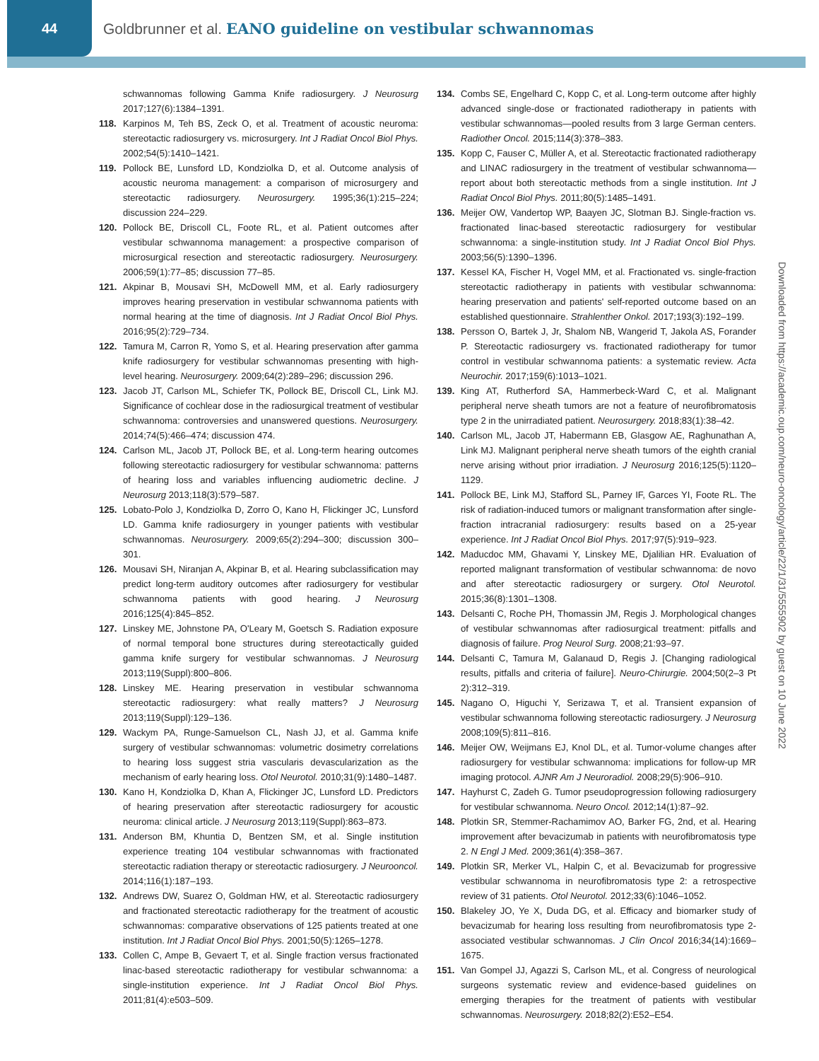44
Goldbrunner et al. EANO guideline on vestibular schwannomas
schwannomas following Gamma Knife radiosurgery. J Neurosurg 2017;127(6):1384–1391.
118. Karpinos M, Teh BS, Zeck O, et al. Treatment of acoustic neuroma: stereotactic radiosurgery vs. microsurgery. Int J Radiat Oncol Biol Phys. 2002;54(5):1410–1421.
119. Pollock BE, Lunsford LD, Kondziolka D, et al. Outcome analysis of acoustic neuroma management: a comparison of microsurgery and stereotactic radiosurgery. Neurosurgery. 1995;36(1):215–224; discussion 224–229.
120. Pollock BE, Driscoll CL, Foote RL, et al. Patient outcomes after vestibular schwannoma management: a prospective comparison of microsurgical resection and stereotactic radiosurgery. Neurosurgery. 2006;59(1):77–85; discussion 77–85.
121. Akpinar B, Mousavi SH, McDowell MM, et al. Early radiosurgery improves hearing preservation in vestibular schwannoma patients with normal hearing at the time of diagnosis. Int J Radiat Oncol Biol Phys. 2016;95(2):729–734.
122. Tamura M, Carron R, Yomo S, et al. Hearing preservation after gamma knife radiosurgery for vestibular schwannomas presenting with high-level hearing. Neurosurgery. 2009;64(2):289–296; discussion 296.
123. Jacob JT, Carlson ML, Schiefer TK, Pollock BE, Driscoll CL, Link MJ. Significance of cochlear dose in the radiosurgical treatment of vestibular schwannoma: controversies and unanswered questions. Neurosurgery. 2014;74(5):466–474; discussion 474.
124. Carlson ML, Jacob JT, Pollock BE, et al. Long-term hearing outcomes following stereotactic radiosurgery for vestibular schwannoma: patterns of hearing loss and variables influencing audiometric decline. J Neurosurg 2013;118(3):579–587.
125. Lobato-Polo J, Kondziolka D, Zorro O, Kano H, Flickinger JC, Lunsford LD. Gamma knife radiosurgery in younger patients with vestibular schwannomas. Neurosurgery. 2009;65(2):294–300; discussion 300–301.
126. Mousavi SH, Niranjan A, Akpinar B, et al. Hearing subclassification may predict long-term auditory outcomes after radiosurgery for vestibular schwannoma patients with good hearing. J Neurosurg 2016;125(4):845–852.
127. Linskey ME, Johnstone PA, O'Leary M, Goetsch S. Radiation exposure of normal temporal bone structures during stereotactically guided gamma knife surgery for vestibular schwannomas. J Neurosurg 2013;119(Suppl):800–806.
128. Linskey ME. Hearing preservation in vestibular schwannoma stereotactic radiosurgery: what really matters? J Neurosurg 2013;119(Suppl):129–136.
129. Wackym PA, Runge-Samuelson CL, Nash JJ, et al. Gamma knife surgery of vestibular schwannomas: volumetric dosimetry correlations to hearing loss suggest stria vascularis devascularization as the mechanism of early hearing loss. Otol Neurotol. 2010;31(9):1480–1487.
130. Kano H, Kondziolka D, Khan A, Flickinger JC, Lunsford LD. Predictors of hearing preservation after stereotactic radiosurgery for acoustic neuroma: clinical article. J Neurosurg 2013;119(Suppl):863–873.
131. Anderson BM, Khuntia D, Bentzen SM, et al. Single institution experience treating 104 vestibular schwannomas with fractionated stereotactic radiation therapy or stereotactic radiosurgery. J Neurooncol. 2014;116(1):187–193.
132. Andrews DW, Suarez O, Goldman HW, et al. Stereotactic radiosurgery and fractionated stereotactic radiotherapy for the treatment of acoustic schwannomas: comparative observations of 125 patients treated at one institution. Int J Radiat Oncol Biol Phys. 2001;50(5):1265–1278.
133. Collen C, Ampe B, Gevaert T, et al. Single fraction versus fractionated linac-based stereotactic radiotherapy for vestibular schwannoma: a single-institution experience. Int J Radiat Oncol Biol Phys. 2011;81(4):e503–509.
134. Combs SE, Engelhard C, Kopp C, et al. Long-term outcome after highly advanced single-dose or fractionated radiotherapy in patients with vestibular schwannomas—pooled results from 3 large German centers. Radiother Oncol. 2015;114(3):378–383.
135. Kopp C, Fauser C, Müller A, et al. Stereotactic fractionated radiotherapy and LINAC radiosurgery in the treatment of vestibular schwannoma—report about both stereotactic methods from a single institution. Int J Radiat Oncol Biol Phys. 2011;80(5):1485–1491.
136. Meijer OW, Vandertop WP, Baayen JC, Slotman BJ. Single-fraction vs. fractionated linac-based stereotactic radiosurgery for vestibular schwannoma: a single-institution study. Int J Radiat Oncol Biol Phys. 2003;56(5):1390–1396.
137. Kessel KA, Fischer H, Vogel MM, et al. Fractionated vs. single-fraction stereotactic radiotherapy in patients with vestibular schwannoma: hearing preservation and patients' self-reported outcome based on an established questionnaire. Strahlenther Onkol. 2017;193(3):192–199.
138. Persson O, Bartek J, Jr, Shalom NB, Wangerid T, Jakola AS, Forander P. Stereotactic radiosurgery vs. fractionated radiotherapy for tumor control in vestibular schwannoma patients: a systematic review. Acta Neurochir. 2017;159(6):1013–1021.
139. King AT, Rutherford SA, Hammerbeck-Ward C, et al. Malignant peripheral nerve sheath tumors are not a feature of neurofibromatosis type 2 in the unirradiated patient. Neurosurgery. 2018;83(1):38–42.
140. Carlson ML, Jacob JT, Habermann EB, Glasgow AE, Raghunathan A, Link MJ. Malignant peripheral nerve sheath tumors of the eighth cranial nerve arising without prior irradiation. J Neurosurg 2016;125(5):1120–1129.
141. Pollock BE, Link MJ, Stafford SL, Parney IF, Garces YI, Foote RL. The risk of radiation-induced tumors or malignant transformation after single-fraction intracranial radiosurgery: results based on a 25-year experience. Int J Radiat Oncol Biol Phys. 2017;97(5):919–923.
142. Maducdoc MM, Ghavami Y, Linskey ME, Djalilian HR. Evaluation of reported malignant transformation of vestibular schwannoma: de novo and after stereotactic radiosurgery or surgery. Otol Neurotol. 2015;36(8):1301–1308.
143. Delsanti C, Roche PH, Thomassin JM, Regis J. Morphological changes of vestibular schwannomas after radiosurgical treatment: pitfalls and diagnosis of failure. Prog Neurol Surg. 2008;21:93–97.
144. Delsanti C, Tamura M, Galanaud D, Regis J. [Changing radiological results, pitfalls and criteria of failure]. Neuro-Chirurgie. 2004;50(2–3 Pt 2):312–319.
145. Nagano O, Higuchi Y, Serizawa T, et al. Transient expansion of vestibular schwannoma following stereotactic radiosurgery. J Neurosurg 2008;109(5):811–816.
146. Meijer OW, Weijmans EJ, Knol DL, et al. Tumor-volume changes after radiosurgery for vestibular schwannoma: implications for follow-up MR imaging protocol. AJNR Am J Neuroradiol. 2008;29(5):906–910.
147. Hayhurst C, Zadeh G. Tumor pseudoprogression following radiosurgery for vestibular schwannoma. Neuro Oncol. 2012;14(1):87–92.
148. Plotkin SR, Stemmer-Rachamimov AO, Barker FG, 2nd, et al. Hearing improvement after bevacizumab in patients with neurofibromatosis type 2. N Engl J Med. 2009;361(4):358–367.
149. Plotkin SR, Merker VL, Halpin C, et al. Bevacizumab for progressive vestibular schwannoma in neurofibromatosis type 2: a retrospective review of 31 patients. Otol Neurotol. 2012;33(6):1046–1052.
150. Blakeley JO, Ye X, Duda DG, et al. Efficacy and biomarker study of bevacizumab for hearing loss resulting from neurofibromatosis type 2-associated vestibular schwannomas. J Clin Oncol 2016;34(14):1669–1675.
151. Van Gompel JJ, Agazzi S, Carlson ML, et al. Congress of neurological surgeons systematic review and evidence-based guidelines on emerging therapies for the treatment of patients with vestibular schwannomas. Neurosurgery. 2018;82(2):E52–E54.
Downloaded from https://academic.oup.com/neuro-oncology/article/22/1/31/5555902 by guest on 10 June 2022